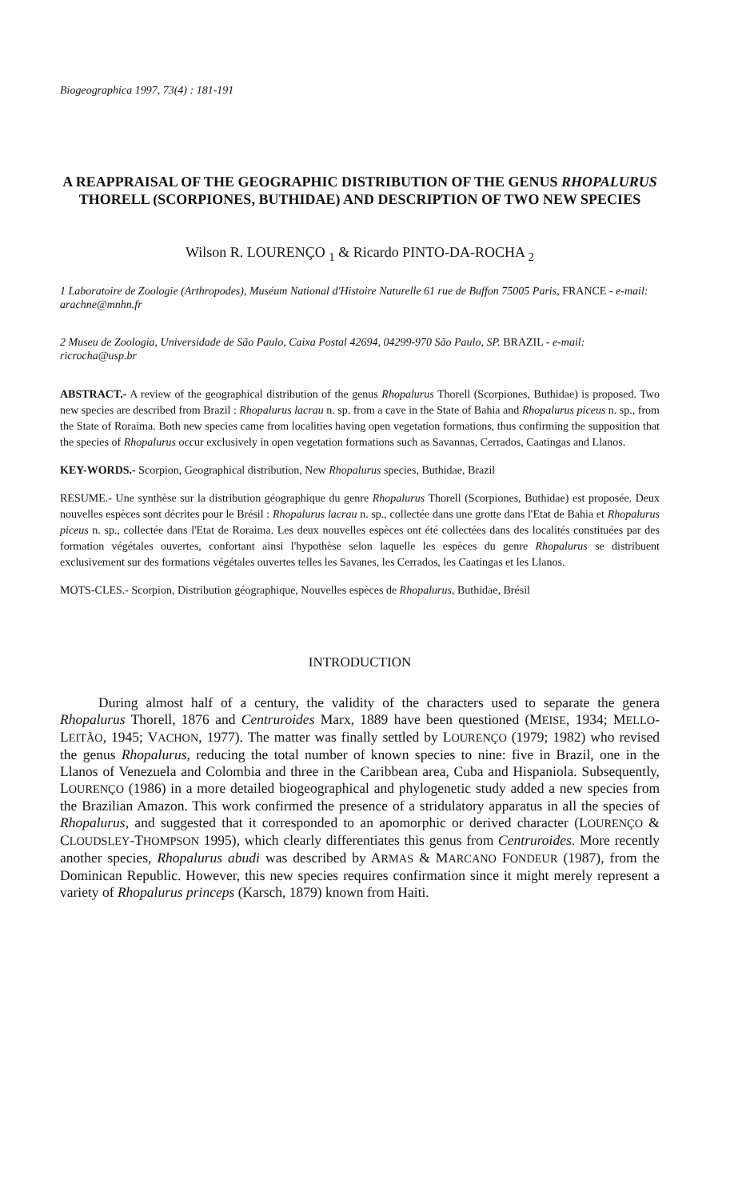Biogeographica 1997, 73(4) : 181-191
A REAPPRAISAL OF THE GEOGRAPHIC DISTRIBUTION OF THE GENUS RHOPALURUS THORELL (SCORPIONES, BUTHIDAE) AND DESCRIPTION OF TWO NEW SPECIES
Wilson R. LOURENÇO <sub>1</sub> & Ricardo PINTO-DA-ROCHA <sub>2</sub>
1 Laboratoire de Zoologie (Arthropodes), Muséum National d'Histoire Naturelle 61 rue de Buffon 75005 Paris, FRANCE - e-mail: arachne@mnhn.fr
2 Museu de Zoologia, Universidade de São Paulo, Caixa Postal 42694, 04299-970 São Paulo, SP. BRAZIL - e-mail: ricrocha@usp.br
ABSTRACT.- A review of the geographical distribution of the genus Rhopalurus Thorell (Scorpiones, Buthidae) is proposed. Two new species are described from Brazil : Rhopalurus lacrau n. sp. from a cave in the State of Bahia and Rhopalurus piceus n. sp., from the State of Roraima. Both new species came from localities having open vegetation formations, thus confirming the supposition that the species of Rhopalurus occur exclusively in open vegetation formations such as Savannas, Cerrados, Caatingas and Llanos.
KEY-WORDS.- Scorpion, Geographical distribution, New Rhopalurus species, Buthidae, Brazil
RESUME.- Une synthèse sur la distribution géographique du genre Rhopalurus Thorell (Scorpiones, Buthidae) est proposée. Deux nouvelles espèces sont décrites pour le Brésil : Rhopalurus lacrau n. sp., collectée dans une grotte dans l'Etat de Bahia et Rhopalurus piceus n. sp., collectée dans l'Etat de Roraima. Les deux nouvelles espèces ont été collectées dans des localités constituées par des formation végétales ouvertes, confortant ainsi l'hypothèse selon laquelle les espèces du genre Rhopalurus se distribuent exclusivement sur des formations végétales ouvertes telles les Savanes, les Cerrados, les Caatingas et les Llanos.
MOTS-CLES.- Scorpion, Distribution géographique, Nouvelles espèces de Rhopalurus, Buthidae, Brésil
INTRODUCTION
During almost half of a century, the validity of the characters used to separate the genera Rhopalurus Thorell, 1876 and Centruroides Marx, 1889 have been questioned (MEISE, 1934; MELLO-LEITÃO, 1945; VACHON, 1977). The matter was finally settled by LOURENÇO (1979; 1982) who revised the genus Rhopalurus, reducing the total number of known species to nine: five in Brazil, one in the Llanos of Venezuela and Colombia and three in the Caribbean area, Cuba and Hispaniola. Subsequently, LOURENÇO (1986) in a more detailed biogeographical and phylogenetic study added a new species from the Brazilian Amazon. This work confirmed the presence of a stridulatory apparatus in all the species of Rhopalurus, and suggested that it corresponded to an apomorphic or derived character (LOURENÇO & CLOUDSLEY-THOMPSON 1995), which clearly differentiates this genus from Centruroides. More recently another species, Rhopalurus abudi was described by ARMAS & MARCANO FONDEUR (1987), from the Dominican Republic. However, this new species requires confirmation since it might merely represent a variety of Rhopalurus princeps (Karsch, 1879) known from Haiti.